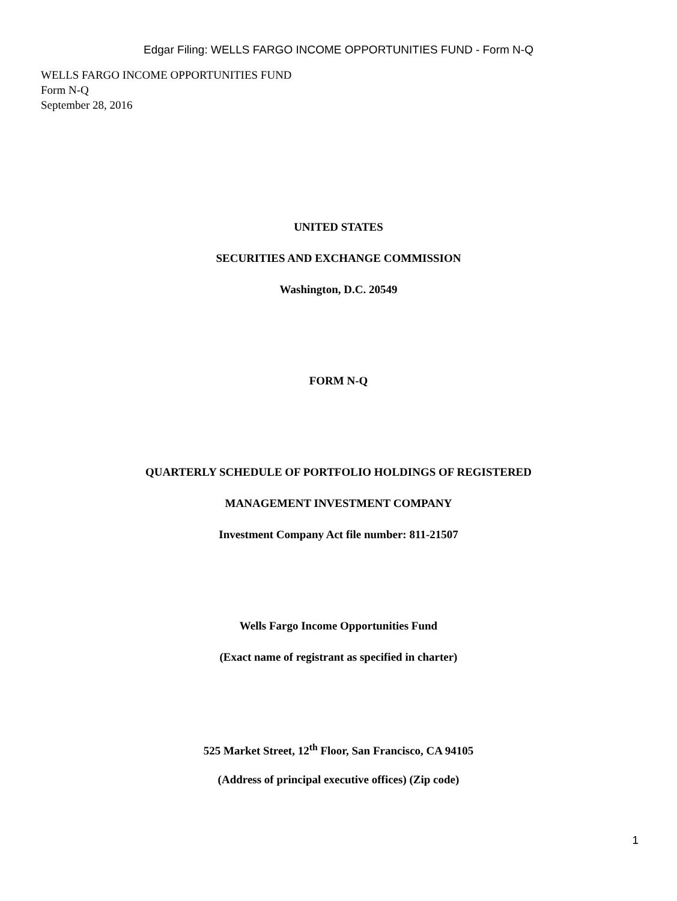Edgar Filing: WELLS FARGO INCOME OPPORTUNITIES FUND - Form N-Q
WELLS FARGO INCOME OPPORTUNITIES FUND
Form N-Q
September 28, 2016
UNITED STATES
SECURITIES AND EXCHANGE COMMISSION
Washington, D.C. 20549
FORM N-Q
QUARTERLY SCHEDULE OF PORTFOLIO HOLDINGS OF REGISTERED
MANAGEMENT INVESTMENT COMPANY
Investment Company Act file number: 811-21507
Wells Fargo Income Opportunities Fund
(Exact name of registrant as specified in charter)
525 Market Street, 12<sup>th</sup> Floor, San Francisco, CA 94105
(Address of principal executive offices) (Zip code)
1